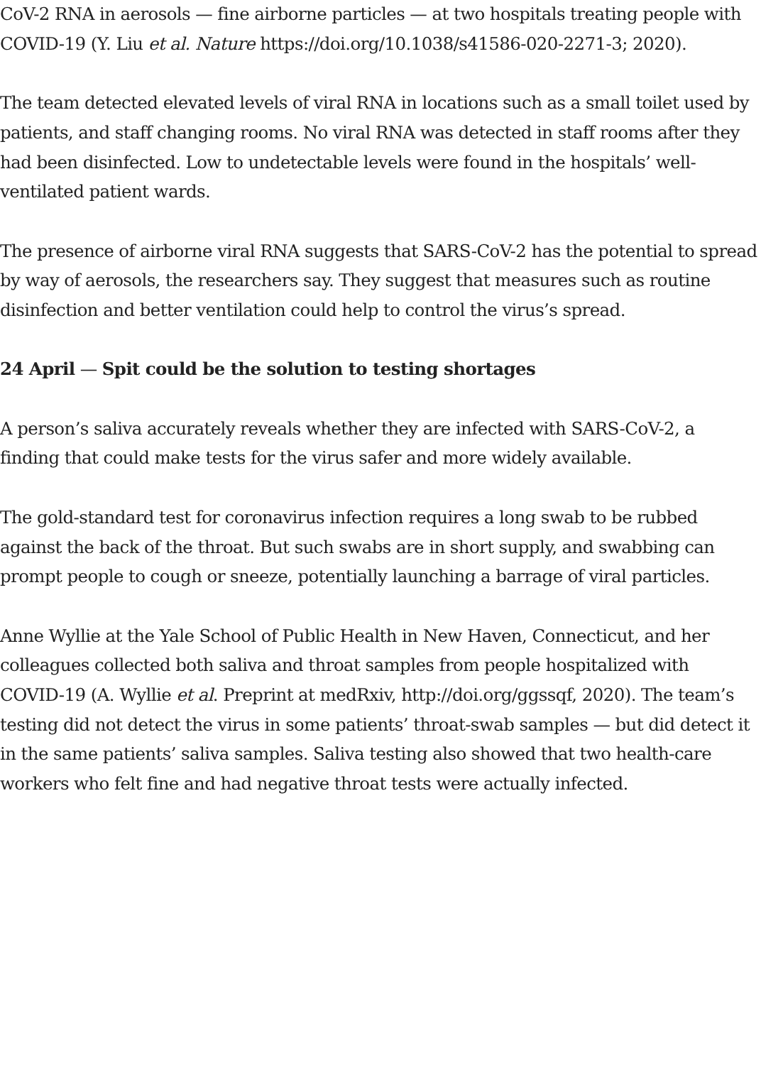CoV-2 RNA in aerosols — fine airborne particles — at two hospitals treating people with COVID-19 (Y. Liu et al. Nature https://doi.org/10.1038/s41586-020-2271-3; 2020).
The team detected elevated levels of viral RNA in locations such as a small toilet used by patients, and staff changing rooms. No viral RNA was detected in staff rooms after they had been disinfected. Low to undetectable levels were found in the hospitals’ well-ventilated patient wards.
The presence of airborne viral RNA suggests that SARS-CoV-2 has the potential to spread by way of aerosols, the researchers say. They suggest that measures such as routine disinfection and better ventilation could help to control the virus’s spread.
24 April — Spit could be the solution to testing shortages
A person’s saliva accurately reveals whether they are infected with SARS-CoV-2, a finding that could make tests for the virus safer and more widely available.
The gold-standard test for coronavirus infection requires a long swab to be rubbed against the back of the throat. But such swabs are in short supply, and swabbing can prompt people to cough or sneeze, potentially launching a barrage of viral particles.
Anne Wyllie at the Yale School of Public Health in New Haven, Connecticut, and her colleagues collected both saliva and throat samples from people hospitalized with COVID-19 (A. Wyllie et al. Preprint at medRxiv, http://doi.org/ggssqf, 2020). The team’s testing did not detect the virus in some patients’ throat-swab samples — but did detect it in the same patients’ saliva samples. Saliva testing also showed that two health-care workers who felt fine and had negative throat tests were actually infected.